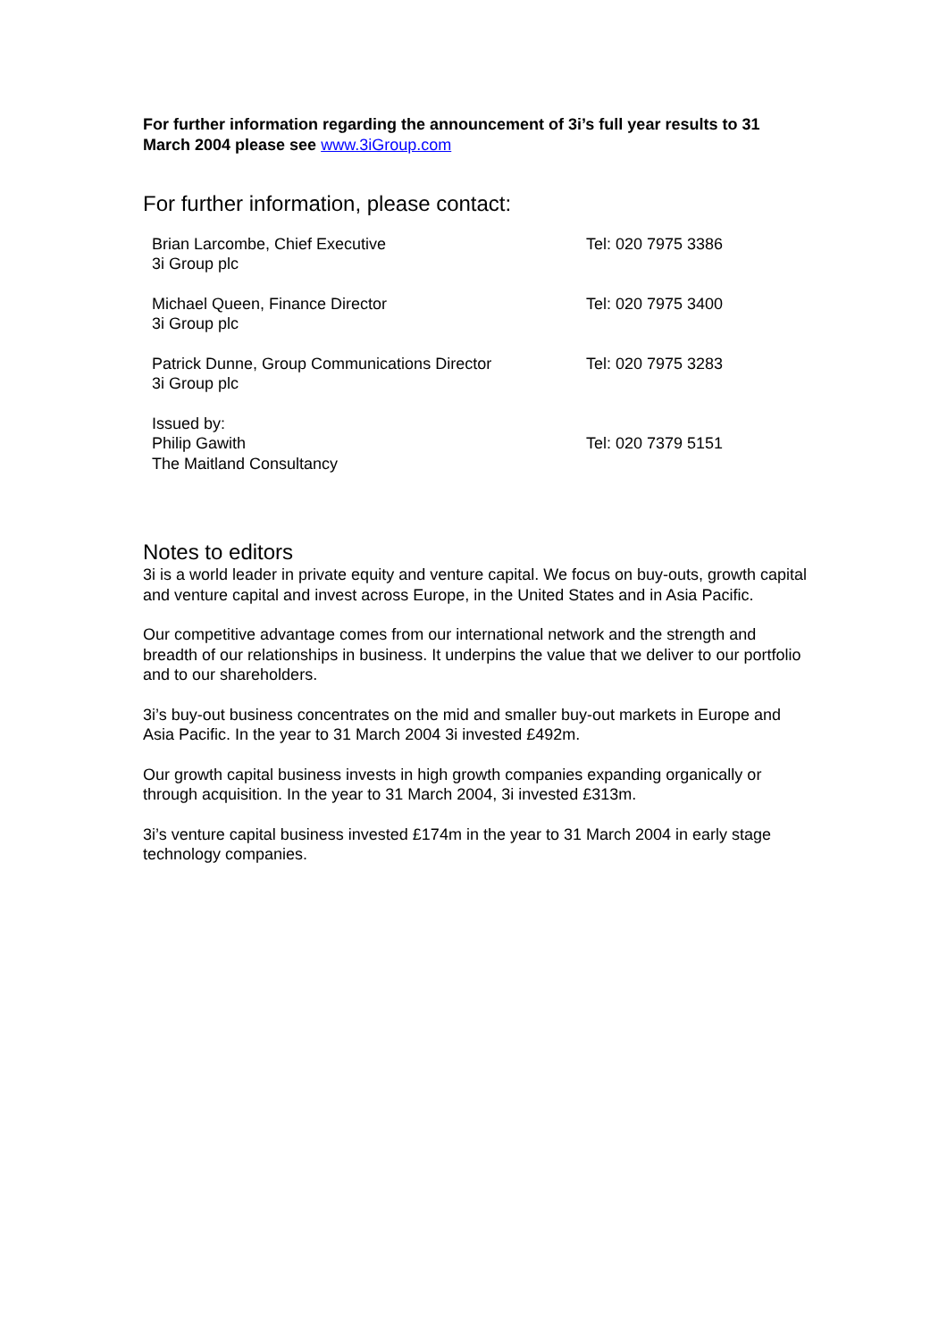For further information regarding the announcement of 3i’s full year results to 31 March 2004 please see www.3iGroup.com
For further information, please contact:
| Brian Larcombe, Chief Executive 3i Group plc | Tel: 020 7975 3386 |
| Michael Queen, Finance Director 3i Group plc | Tel: 020 7975 3400 |
| Patrick Dunne, Group Communications Director 3i Group plc | Tel: 020 7975 3283 |
| Issued by: Philip Gawith The Maitland Consultancy | Tel: 020 7379 5151 |
Notes to editors
3i is a world leader in private equity and venture capital. We focus on buy-outs, growth capital and venture capital and invest across Europe, in the United States and in Asia Pacific.
Our competitive advantage comes from our international network and the strength and breadth of our relationships in business. It underpins the value that we deliver to our portfolio and to our shareholders.
3i’s buy-out business concentrates on the mid and smaller buy-out markets in Europe and Asia Pacific. In the year to 31 March 2004 3i invested £492m.
Our growth capital business invests in high growth companies expanding organically or through acquisition. In the year to 31 March 2004, 3i invested £313m.
3i’s venture capital business invested £174m in the year to 31 March 2004 in early stage technology companies.